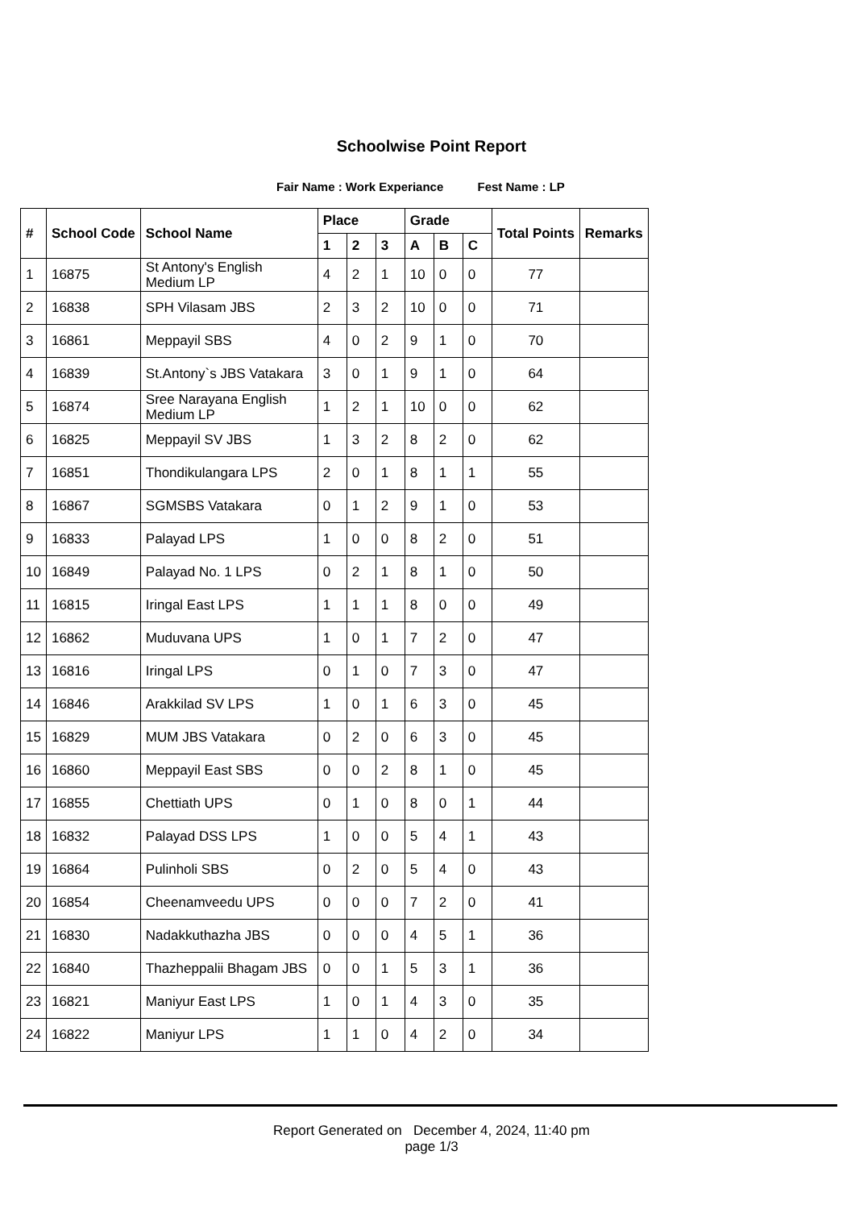Schoolwise Point Report
Fair Name : Work Experiance Fest Name : LP
| # | School Code | School Name | Place | | | Grade | | | Total Points | Remarks |
| --- | --- | --- | --- | --- | --- | --- | --- | --- | --- | --- |
| | | | 1 | 2 | 3 | A | B | C | | |
| 1 | 16875 | St Antony's English Medium LP | 4 | 2 | 1 | 10 | 0 | 0 | 77 | |
| 2 | 16838 | SPH Vilasam JBS | 2 | 3 | 2 | 10 | 0 | 0 | 71 | |
| 3 | 16861 | Meppayil SBS | 4 | 0 | 2 | 9 | 1 | 0 | 70 | |
| 4 | 16839 | St.Antony`s JBS Vatakara | 3 | 0 | 1 | 9 | 1 | 0 | 64 | |
| 5 | 16874 | Sree Narayana English Medium LP | 1 | 2 | 1 | 10 | 0 | 0 | 62 | |
| 6 | 16825 | Meppayil SV JBS | 1 | 3 | 2 | 8 | 2 | 0 | 62 | |
| 7 | 16851 | Thondikulangara LPS | 2 | 0 | 1 | 8 | 1 | 1 | 55 | |
| 8 | 16867 | SGMSBS Vatakara | 0 | 1 | 2 | 9 | 1 | 0 | 53 | |
| 9 | 16833 | Palayad LPS | 1 | 0 | 0 | 8 | 2 | 0 | 51 | |
| 10 | 16849 | Palayad No. 1 LPS | 0 | 2 | 1 | 8 | 1 | 0 | 50 | |
| 11 | 16815 | Iringal East LPS | 1 | 1 | 1 | 8 | 0 | 0 | 49 | |
| 12 | 16862 | Muduvana UPS | 1 | 0 | 1 | 7 | 2 | 0 | 47 | |
| 13 | 16816 | Iringal LPS | 0 | 1 | 0 | 7 | 3 | 0 | 47 | |
| 14 | 16846 | Arakkilad SV LPS | 1 | 0 | 1 | 6 | 3 | 0 | 45 | |
| 15 | 16829 | MUM JBS Vatakara | 0 | 2 | 0 | 6 | 3 | 0 | 45 | |
| 16 | 16860 | Meppayil East SBS | 0 | 0 | 2 | 8 | 1 | 0 | 45 | |
| 17 | 16855 | Chettiath UPS | 0 | 1 | 0 | 8 | 0 | 1 | 44 | |
| 18 | 16832 | Palayad DSS LPS | 1 | 0 | 0 | 5 | 4 | 1 | 43 | |
| 19 | 16864 | Pulinholi SBS | 0 | 2 | 0 | 5 | 4 | 0 | 43 | |
| 20 | 16854 | Cheenamveedu UPS | 0 | 0 | 0 | 7 | 2 | 0 | 41 | |
| 21 | 16830 | Nadakkuthazha JBS | 0 | 0 | 0 | 4 | 5 | 1 | 36 | |
| 22 | 16840 | Thazheppalii Bhagam JBS | 0 | 0 | 1 | 5 | 3 | 1 | 36 | |
| 23 | 16821 | Maniyur East LPS | 1 | 0 | 1 | 4 | 3 | 0 | 35 | |
| 24 | 16822 | Maniyur LPS | 1 | 1 | 0 | 4 | 2 | 0 | 34 | |
Report Generated on December 4, 2024, 11:40 pm
page 1/3